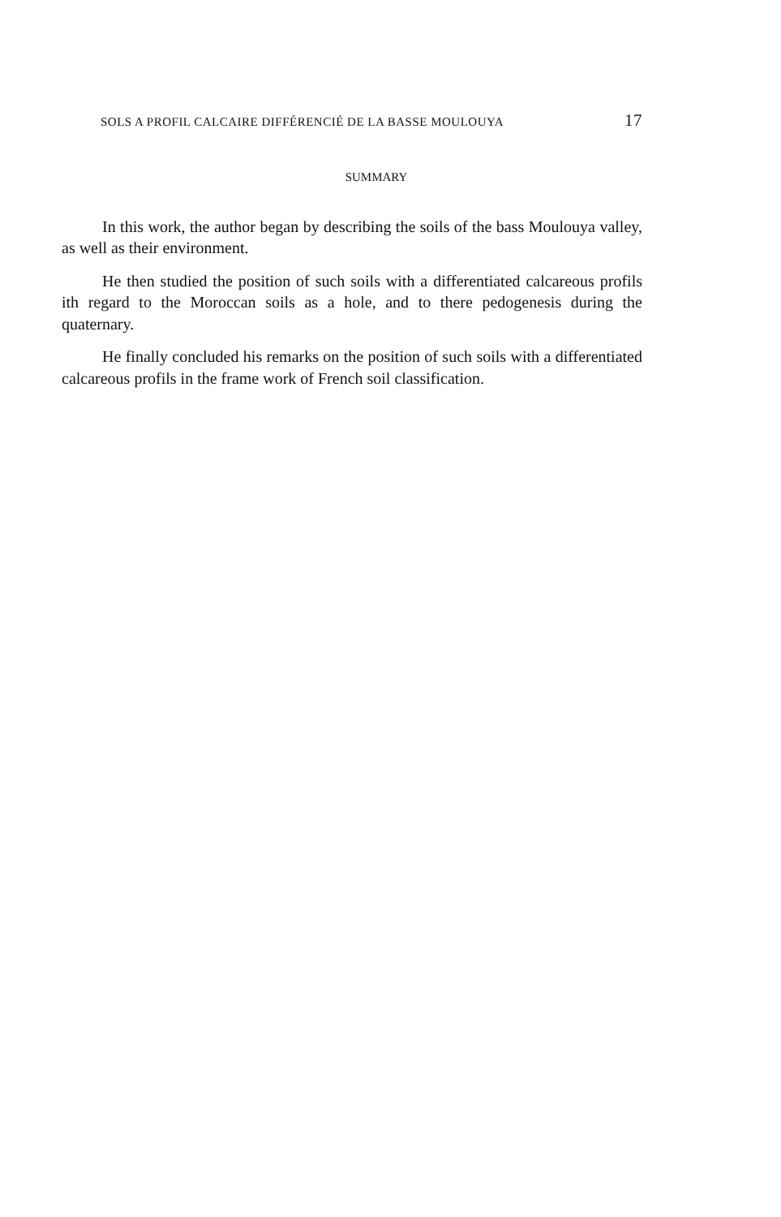SOLS A PROFIL CALCAIRE DIFFÉRENCIÉ DE LA BASSE MOULOUYA 17
SUMMARY
In this work, the author began by describing the soils of the bass Moulouya valley, as well as their environment.
He then studied the position of such soils with a differentiated calcareous profils ith regard to the Moroccan soils as a hole, and to there pedogenesis during the quaternary.
He finally concluded his remarks on the position of such soils with a differentiated calcareous profils in the frame work of French soil classification.